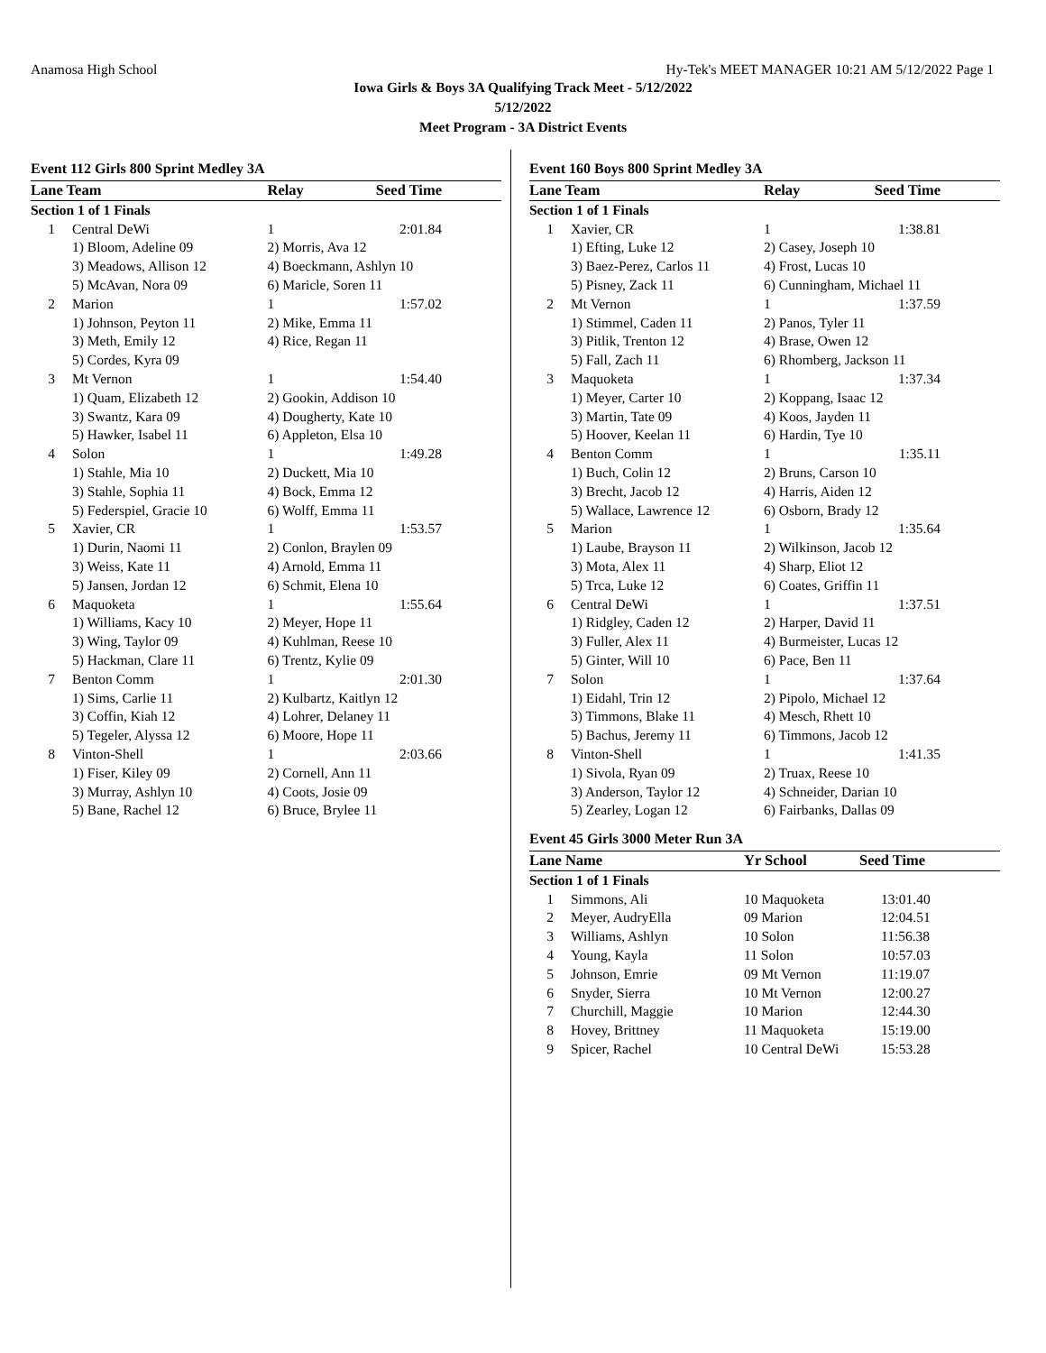Anamosa High School Hy-Tek's MEET MANAGER 10:21 AM 5/12/2022 Page 1
Iowa Girls & Boys 3A Qualifying Track Meet - 5/12/2022
5/12/2022
Meet Program - 3A District Events
Event 112 Girls 800 Sprint Medley 3A
| Lane Team | | Relay | Seed Time |
| --- | --- | --- | --- |
| Section 1 of 1 Finals | | | |
| 1 | Central DeWi | 1 | 2:01.84 |
| | 1) Bloom, Adeline 09 | 2) Morris, Ava 12 | |
| | 3) Meadows, Allison 12 | 4) Boeckmann, Ashlyn 10 | |
| | 5) McAvan, Nora 09 | 6) Maricle, Soren 11 | |
| 2 | Marion | 1 | 1:57.02 |
| | 1) Johnson, Peyton 11 | 2) Mike, Emma 11 | |
| | 3) Meth, Emily 12 | 4) Rice, Regan 11 | |
| | 5) Cordes, Kyra 09 | | |
| 3 | Mt Vernon | 1 | 1:54.40 |
| | 1) Quam, Elizabeth 12 | 2) Gookin, Addison 10 | |
| | 3) Swantz, Kara 09 | 4) Dougherty, Kate 10 | |
| | 5) Hawker, Isabel 11 | 6) Appleton, Elsa 10 | |
| 4 | Solon | 1 | 1:49.28 |
| | 1) Stahle, Mia 10 | 2) Duckett, Mia 10 | |
| | 3) Stahle, Sophia 11 | 4) Bock, Emma 12 | |
| | 5) Federspiel, Gracie 10 | 6) Wolff, Emma 11 | |
| 5 | Xavier, CR | 1 | 1:53.57 |
| | 1) Durin, Naomi 11 | 2) Conlon, Braylen 09 | |
| | 3) Weiss, Kate 11 | 4) Arnold, Emma 11 | |
| | 5) Jansen, Jordan 12 | 6) Schmit, Elena 10 | |
| 6 | Maquoketa | 1 | 1:55.64 |
| | 1) Williams, Kacy 10 | 2) Meyer, Hope 11 | |
| | 3) Wing, Taylor 09 | 4) Kuhlman, Reese 10 | |
| | 5) Hackman, Clare 11 | 6) Trentz, Kylie 09 | |
| 7 | Benton Comm | 1 | 2:01.30 |
| | 1) Sims, Carlie 11 | 2) Kulbartz, Kaitlyn 12 | |
| | 3) Coffin, Kiah 12 | 4) Lohrer, Delaney 11 | |
| | 5) Tegeler, Alyssa 12 | 6) Moore, Hope 11 | |
| 8 | Vinton-Shell | 1 | 2:03.66 |
| | 1) Fiser, Kiley 09 | 2) Cornell, Ann 11 | |
| | 3) Murray, Ashlyn 10 | 4) Coots, Josie 09 | |
| | 5) Bane, Rachel 12 | 6) Bruce, Brylee 11 | |
Event 160 Boys 800 Sprint Medley 3A
| Lane Team | | Relay | Seed Time |
| --- | --- | --- | --- |
| Section 1 of 1 Finals | | | |
| 1 | Xavier, CR | 1 | 1:38.81 |
| | 1) Efting, Luke 12 | 2) Casey, Joseph 10 | |
| | 3) Baez-Perez, Carlos 11 | 4) Frost, Lucas 10 | |
| | 5) Pisney, Zack 11 | 6) Cunningham, Michael 11 | |
| 2 | Mt Vernon | 1 | 1:37.59 |
| | 1) Stimmel, Caden 11 | 2) Panos, Tyler 11 | |
| | 3) Pitlik, Trenton 12 | 4) Brase, Owen 12 | |
| | 5) Fall, Zach 11 | 6) Rhomberg, Jackson 11 | |
| 3 | Maquoketa | 1 | 1:37.34 |
| | 1) Meyer, Carter 10 | 2) Koppang, Isaac 12 | |
| | 3) Martin, Tate 09 | 4) Koos, Jayden 11 | |
| | 5) Hoover, Keelan 11 | 6) Hardin, Tye 10 | |
| 4 | Benton Comm | 1 | 1:35.11 |
| | 1) Buch, Colin 12 | 2) Bruns, Carson 10 | |
| | 3) Brecht, Jacob 12 | 4) Harris, Aiden 12 | |
| | 5) Wallace, Lawrence 12 | 6) Osborn, Brady 12 | |
| 5 | Marion | 1 | 1:35.64 |
| | 1) Laube, Brayson 11 | 2) Wilkinson, Jacob 12 | |
| | 3) Mota, Alex 11 | 4) Sharp, Eliot 12 | |
| | 5) Trca, Luke 12 | 6) Coates, Griffin 11 | |
| 6 | Central DeWi | 1 | 1:37.51 |
| | 1) Ridgley, Caden 12 | 2) Harper, David 11 | |
| | 3) Fuller, Alex 11 | 4) Burmeister, Lucas 12 | |
| | 5) Ginter, Will 10 | 6) Pace, Ben 11 | |
| 7 | Solon | 1 | 1:37.64 |
| | 1) Eidahl, Trin 12 | 2) Pipolo, Michael 12 | |
| | 3) Timmons, Blake 11 | 4) Mesch, Rhett 10 | |
| | 5) Bachus, Jeremy 11 | 6) Timmons, Jacob 12 | |
| 8 | Vinton-Shell | 1 | 1:41.35 |
| | 1) Sivola, Ryan 09 | 2) Truax, Reese 10 | |
| | 3) Anderson, Taylor 12 | 4) Schneider, Darian 10 | |
| | 5) Zearley, Logan 12 | 6) Fairbanks, Dallas 09 | |
Event 45 Girls 3000 Meter Run 3A
| Lane Name | | Yr School | Seed Time |
| --- | --- | --- | --- |
| Section 1 of 1 Finals | | | |
| 1 | Simmons, Ali | 10 Maquoketa | 13:01.40 |
| 2 | Meyer, AudryElla | 09 Marion | 12:04.51 |
| 3 | Williams, Ashlyn | 10 Solon | 11:56.38 |
| 4 | Young, Kayla | 11 Solon | 10:57.03 |
| 5 | Johnson, Emrie | 09 Mt Vernon | 11:19.07 |
| 6 | Snyder, Sierra | 10 Mt Vernon | 12:00.27 |
| 7 | Churchill, Maggie | 10 Marion | 12:44.30 |
| 8 | Hovey, Brittney | 11 Maquoketa | 15:19.00 |
| 9 | Spicer, Rachel | 10 Central DeWi | 15:53.28 |